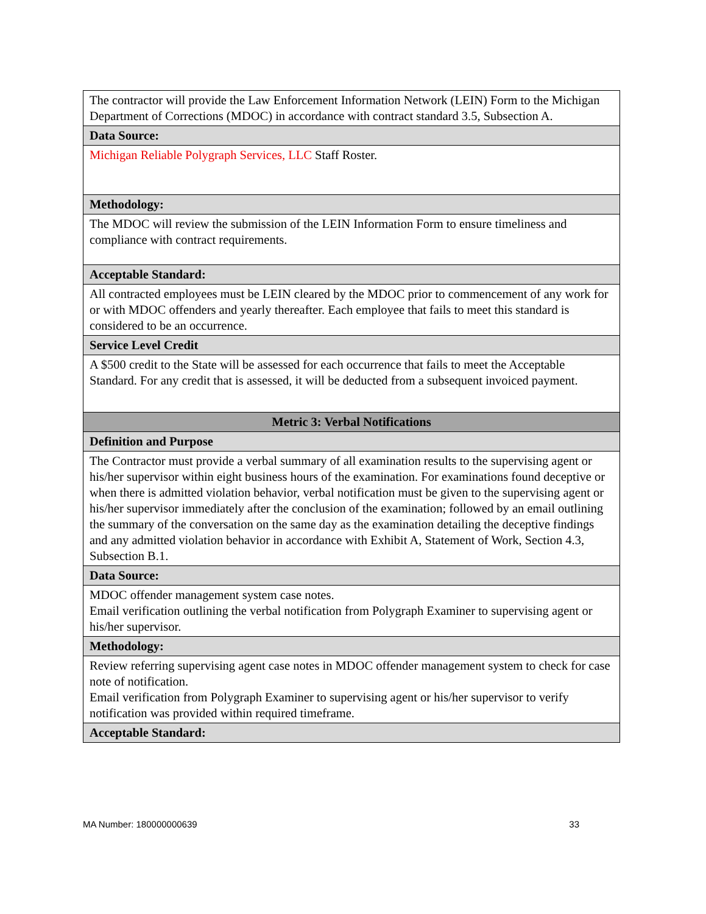| The contractor will provide the Law Enforcement Information Network (LEIN) Form to the Michigan Department of Corrections (MDOC) in accordance with contract standard 3.5, Subsection A. |
| Data Source: |
| Michigan Reliable Polygraph Services, LLC Staff Roster. |
| Methodology: |
| The MDOC will review the submission of the LEIN Information Form to ensure timeliness and compliance with contract requirements. |
| Acceptable Standard: |
| All contracted employees must be LEIN cleared by the MDOC prior to commencement of any work for or with MDOC offenders and yearly thereafter. Each employee that fails to meet this standard is considered to be an occurrence. |
| Service Level Credit |
| A $500 credit to the State will be assessed for each occurrence that fails to meet the Acceptable Standard. For any credit that is assessed, it will be deducted from a subsequent invoiced payment. |
| Metric 3: Verbal Notifications |
| Definition and Purpose |
| The Contractor must provide a verbal summary of all examination results to the supervising agent or his/her supervisor within eight business hours of the examination. For examinations found deceptive or when there is admitted violation behavior, verbal notification must be given to the supervising agent or his/her supervisor immediately after the conclusion of the examination; followed by an email outlining the summary of the conversation on the same day as the examination detailing the deceptive findings and any admitted violation behavior in accordance with Exhibit A, Statement of Work, Section 4.3, Subsection B.1. |
| Data Source: |
| MDOC offender management system case notes. Email verification outlining the verbal notification from Polygraph Examiner to supervising agent or his/her supervisor. |
| Methodology: |
| Review referring supervising agent case notes in MDOC offender management system to check for case note of notification. Email verification from Polygraph Examiner to supervising agent or his/her supervisor to verify notification was provided within required timeframe. |
| Acceptable Standard: |
MA Number: 180000000639 33